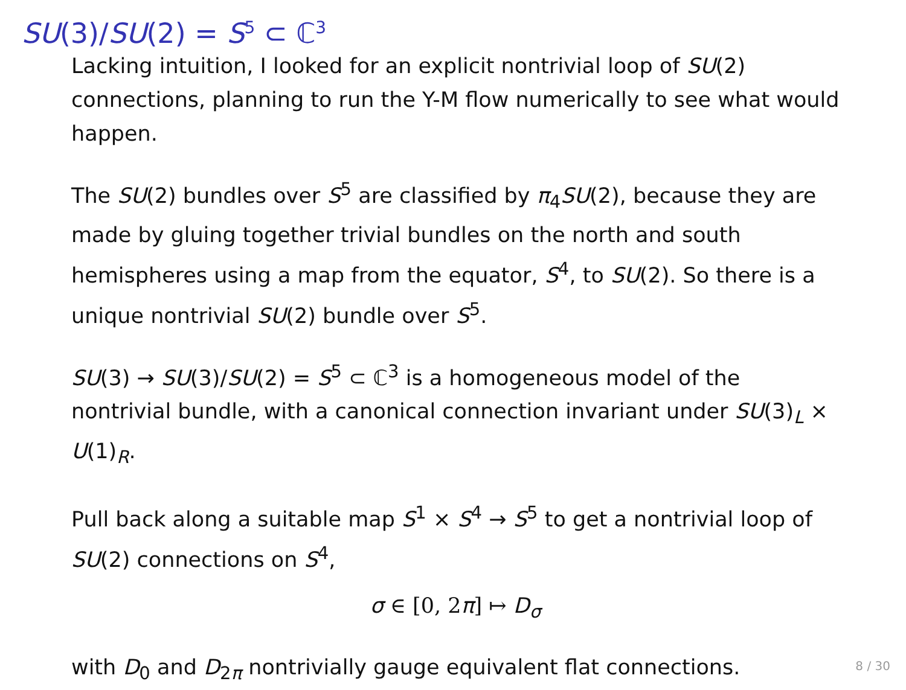SU(3)/SU(2) = S<sup>5</sup> ⊂ ℂ<sup>3</sup>
Lacking intuition, I looked for an explicit nontrivial loop of SU(2) connections, planning to run the Y-M flow numerically to see what would happen.
The SU(2) bundles over S<sup>5</sup> are classified by π<sub>4</sub>SU(2), because they are made by gluing together trivial bundles on the north and south hemispheres using a map from the equator, S<sup>4</sup>, to SU(2). So there is a unique nontrivial SU(2) bundle over S<sup>5</sup>.
SU(3) → SU(3)/SU(2) = S<sup>5</sup> ⊂ ℂ<sup>3</sup> is a homogeneous model of the nontrivial bundle, with a canonical connection invariant under SU(3)<sub>L</sub> × U(1)<sub>R</sub>.
Pull back along a suitable map S<sup>1</sup> × S<sup>4</sup> → S<sup>5</sup> to get a nontrivial loop of SU(2) connections on S<sup>4</sup>,
σ ∈ [0, 2π] ↦ D<sub>σ</sub>
with D<sub>0</sub> and D<sub>2π</sub> nontrivially gauge equivalent flat connections.
8 / 30